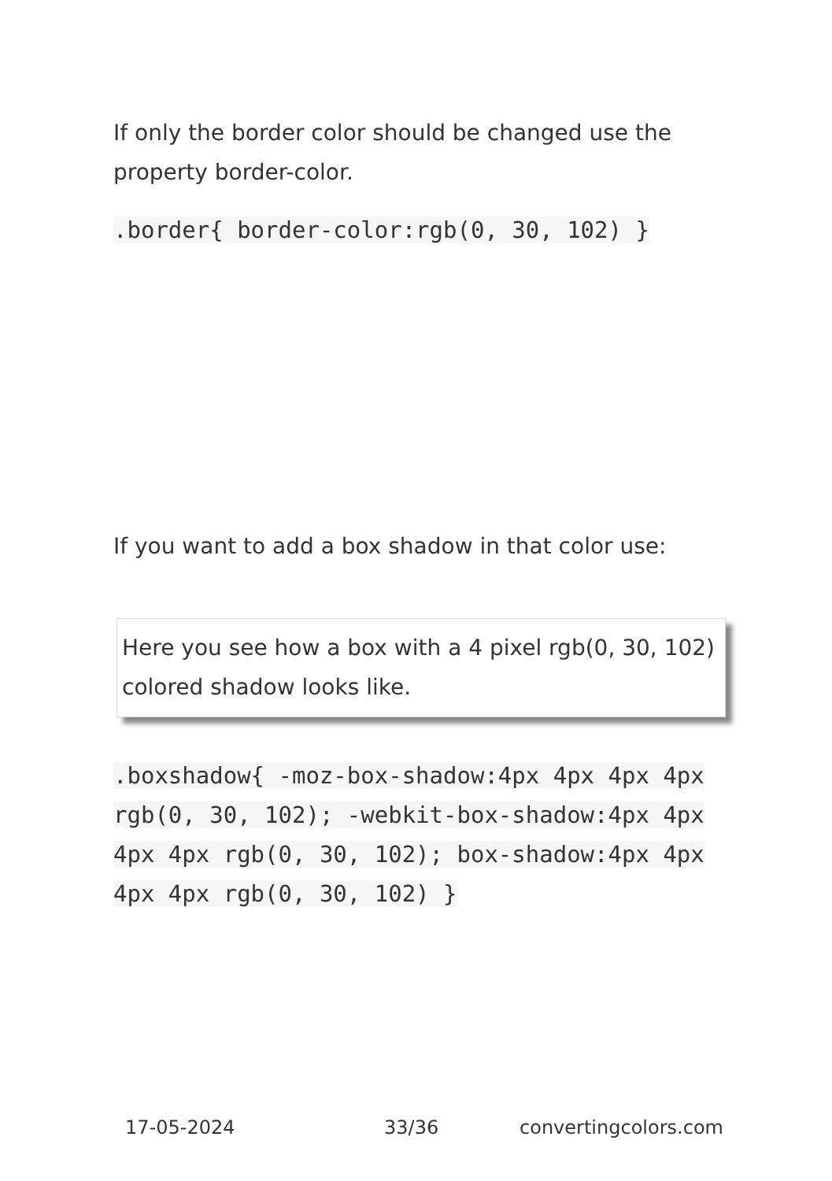If only the border color should be changed use the property border-color.
.border{ border-color:rgb(0, 30, 102) }
If you want to add a box shadow in that color use:
Here you see how a box with a 4 pixel rgb(0, 30, 102) colored shadow looks like.
.boxshadow{ -moz-box-shadow:4px 4px 4px 4px rgb(0, 30, 102); -webkit-box-shadow:4px 4px 4px 4px rgb(0, 30, 102); box-shadow:4px 4px 4px 4px rgb(0, 30, 102) }
17-05-2024 33/36 convertingcolors.com